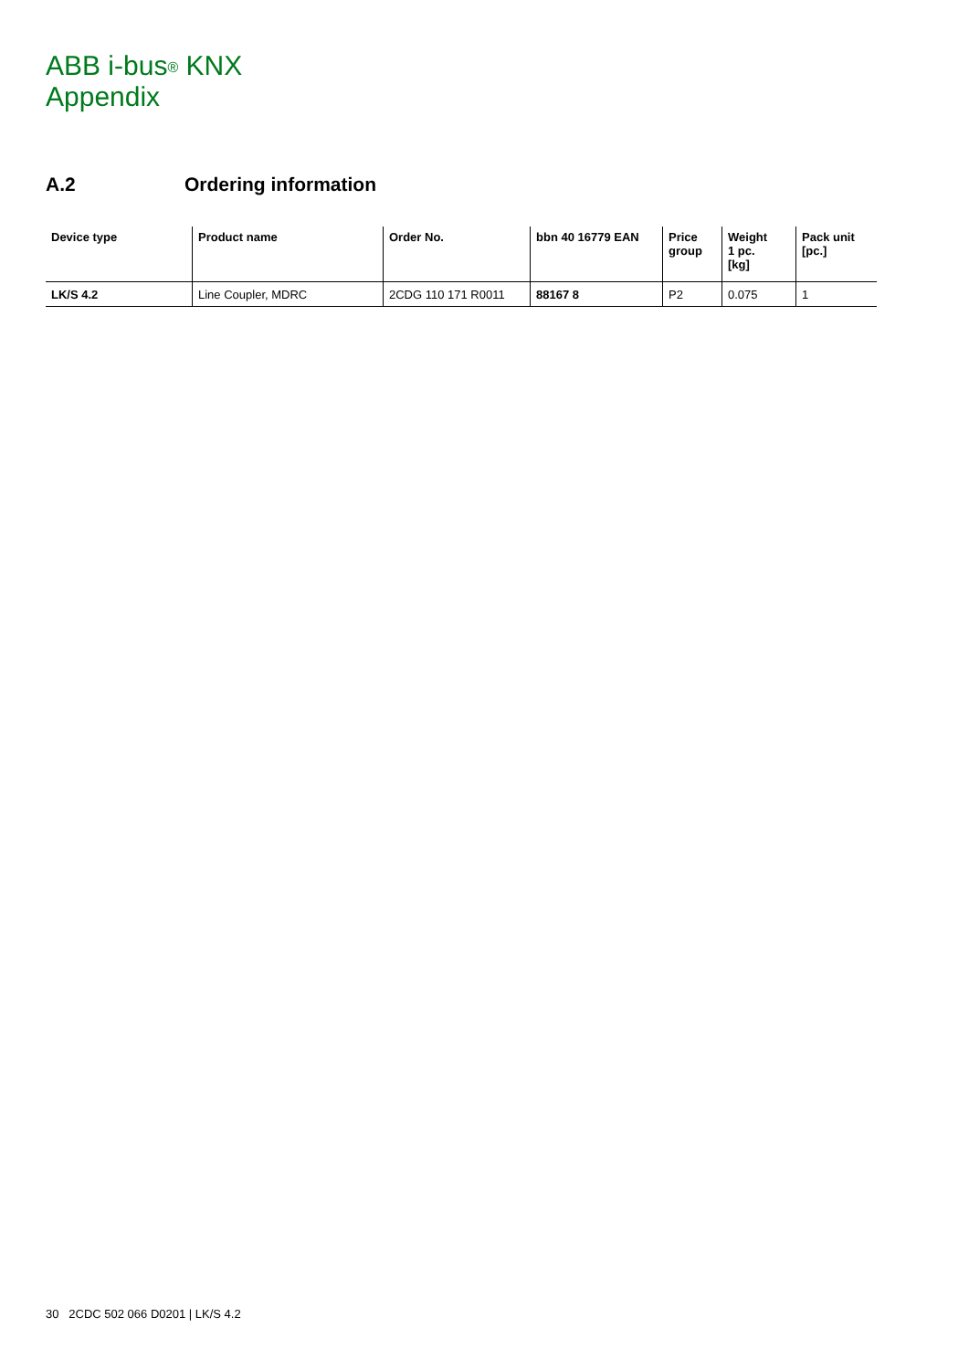ABB i-bus<sup>®</sup> KNX
Appendix
A.2 Ordering information
| Device type | Product name | Order No. | bbn 40 16779 EAN | Price group | Weight 1 pc. [kg] | Pack unit [pc.] |
| --- | --- | --- | --- | --- | --- | --- |
| LK/S 4.2 | Line Coupler, MDRC | 2CDG 110 171 R0011 | 88167 8 | P2 | 0.075 | 1 |
30 2CDC 502 066 D0201 | LK/S 4.2